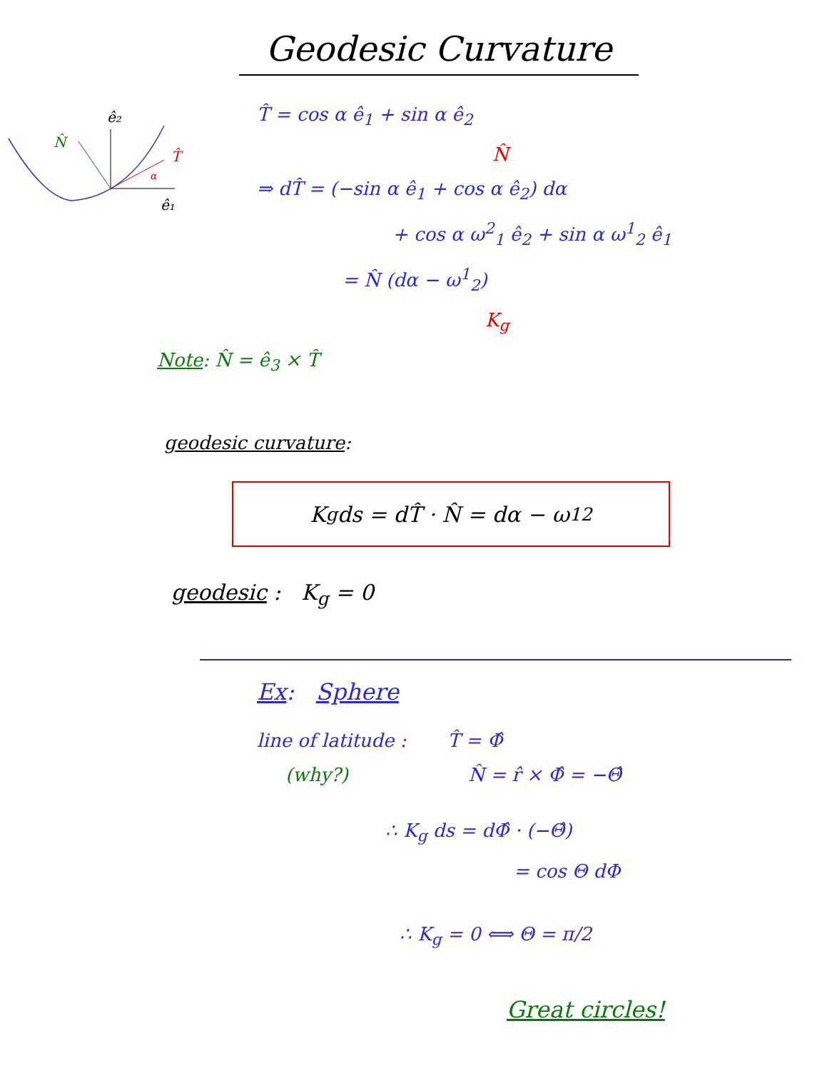Geodesic Curvature
ê₂
ê₁
T̂
α
N̂
T̂ = cos α ê<sub>1</sub> + sin α ê<sub>2</sub>
N̂
⇒ dT̂ = (−sin α ê<sub>1</sub> + cos α ê<sub>2</sub>) dα
+ cos α ω<sup>2</sup><sub>1</sub> ê<sub>2</sub> + sin α ω<sup>1</sup><sub>2</sub> ê<sub>1</sub>
= N̂ (dα − ω<sup>1</sup><sub>2</sub>)
K<sub>g</sub>
Note: N̂ = ê<sub>3</sub> × T̂
geodesic curvature:
K<sub>g</sub>ds = dT̂ · N̂ = dα − ω<sup>1</sup><sub>2</sub>
geodesic : K<sub>g</sub> = 0
Ex: Sphere
line of latitude : T̂ = Φ̂
(why?) N̂ = r̂ × Φ̂ = −Θ̂
∴ K<sub>g</sub> ds = dΦ̂ · (−Θ̂)
= cos Θ dΦ
∴ K<sub>g</sub> = 0 ⟺ Θ = π/2
Great circles!